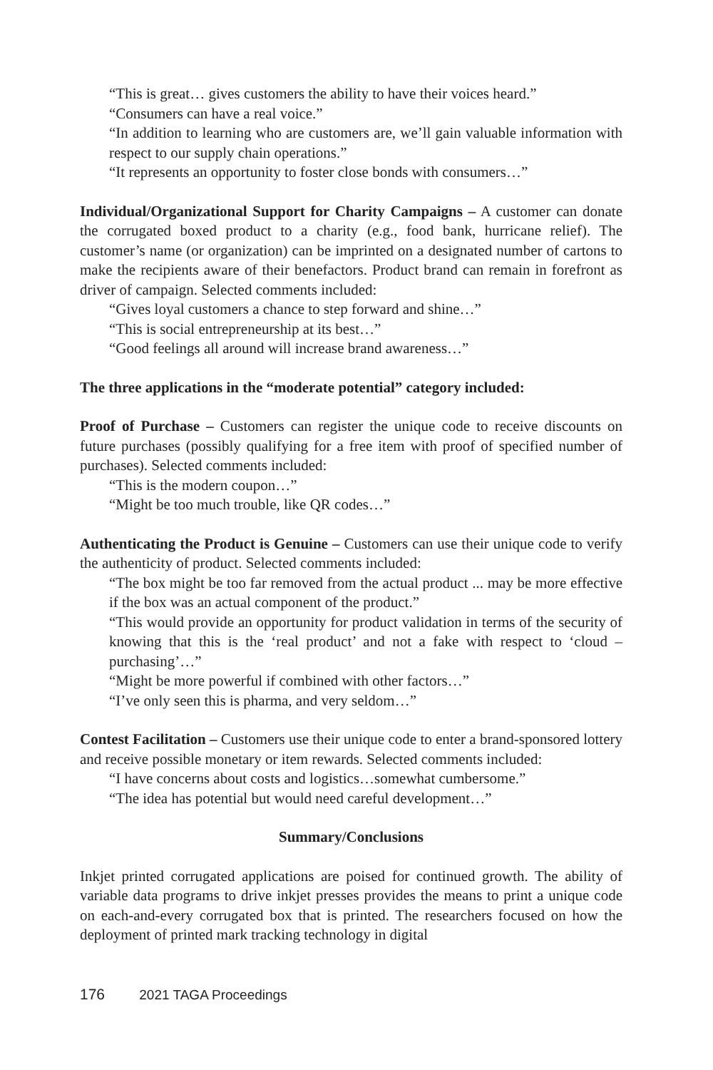“This is great… gives customers the ability to have their voices heard.”
“Consumers can have a real voice.”
“In addition to learning who are customers are, we’ll gain valuable information with respect to our supply chain operations.”
“It represents an opportunity to foster close bonds with consumers…”
Individual/Organizational Support for Charity Campaigns – A customer can donate the corrugated boxed product to a charity (e.g., food bank, hurricane relief). The customer’s name (or organization) can be imprinted on a designated number of cartons to make the recipients aware of their benefactors. Product brand can remain in forefront as driver of campaign. Selected comments included:
“Gives loyal customers a chance to step forward and shine…”
“This is social entrepreneurship at its best…”
“Good feelings all around will increase brand awareness…”
The three applications in the “moderate potential” category included:
Proof of Purchase – Customers can register the unique code to receive discounts on future purchases (possibly qualifying for a free item with proof of specified number of purchases). Selected comments included:
“This is the modern coupon…”
“Might be too much trouble, like QR codes…”
Authenticating the Product is Genuine – Customers can use their unique code to verify the authenticity of product. Selected comments included:
“The box might be too far removed from the actual product ... may be more effective if the box was an actual component of the product.”
“This would provide an opportunity for product validation in terms of the security of knowing that this is the ‘real product’ and not a fake with respect to ‘cloud –purchasing’…”
“Might be more powerful if combined with other factors…”
“I’ve only seen this is pharma, and very seldom…”
Contest Facilitation – Customers use their unique code to enter a brand-sponsored lottery and receive possible monetary or item rewards. Selected comments included:
“I have concerns about costs and logistics…somewhat cumbersome.”
“The idea has potential but would need careful development…”
Summary/Conclusions
Inkjet printed corrugated applications are poised for continued growth. The ability of variable data programs to drive inkjet presses provides the means to print a unique code on each-and-every corrugated box that is printed. The researchers focused on how the deployment of printed mark tracking technology in digital
176 2021 TAGA Proceedings